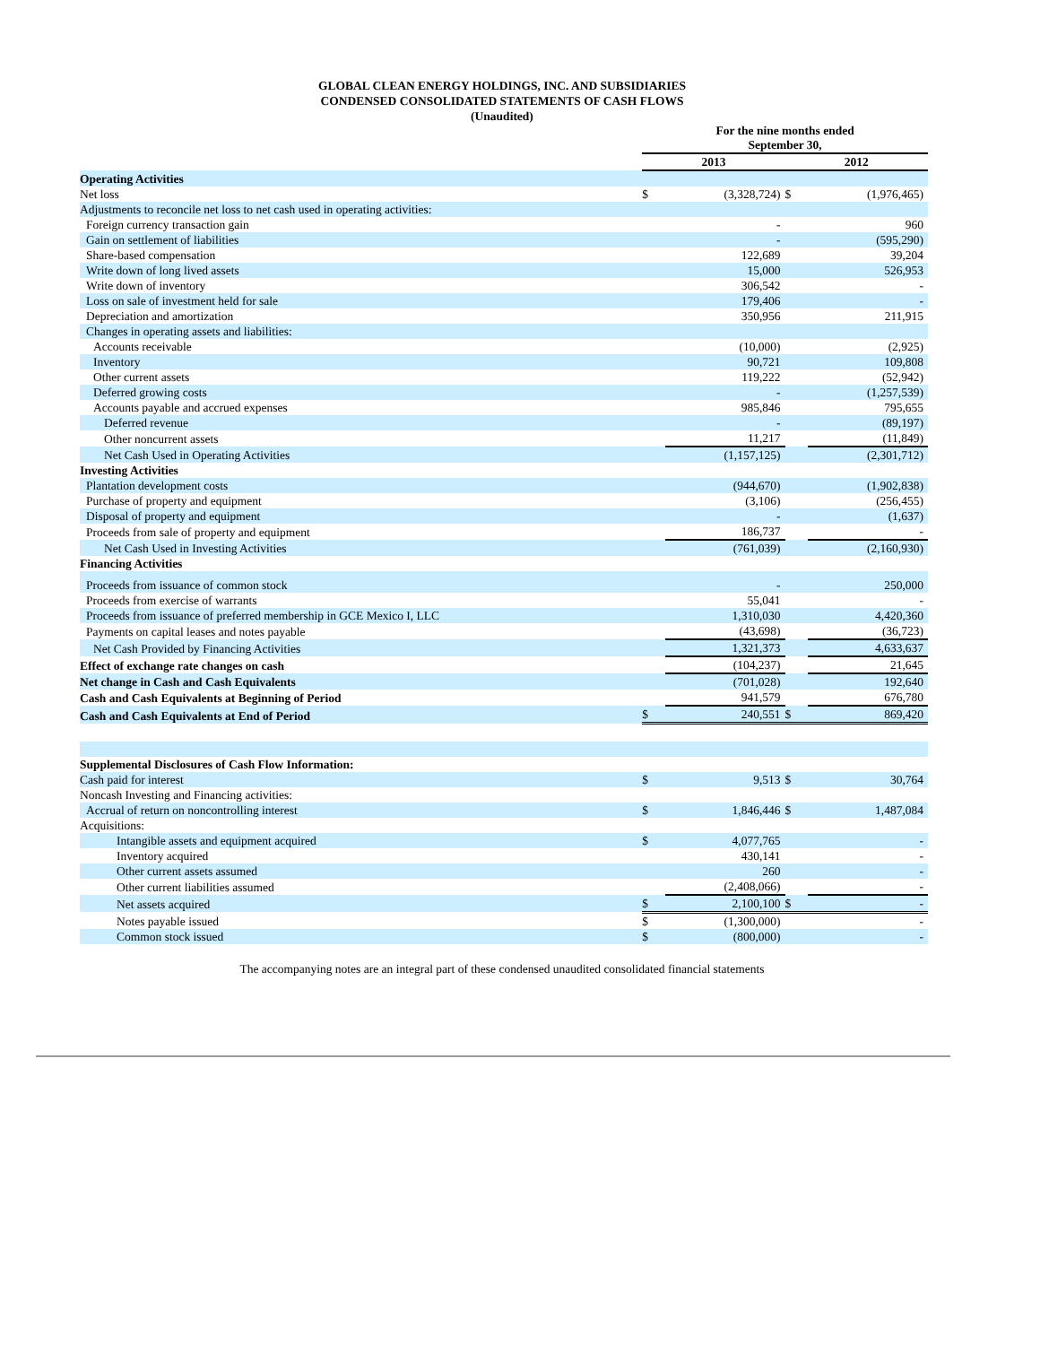GLOBAL CLEAN ENERGY HOLDINGS, INC. AND SUBSIDIARIES
CONDENSED CONSOLIDATED STATEMENTS OF CASH FLOWS
(Unaudited)
| | For the nine months ended September 30, | | | |
| | 2013 | | 2012 | |
| Operating Activities | | | | |
| Net loss | $ | (3,328,724) | $ | (1,976,465) |
| Adjustments to reconcile net loss to net cash used in operating activities: | | | | |
| Foreign currency transaction gain | | - | | 960 |
| Gain on settlement of liabilities | | - | | (595,290) |
| Share-based compensation | | 122,689 | | 39,204 |
| Write down of long lived assets | | 15,000 | | 526,953 |
| Write down of inventory | | 306,542 | | - |
| Loss on sale of investment held for sale | | 179,406 | | - |
| Depreciation and amortization | | 350,956 | | 211,915 |
| Changes in operating assets and liabilities: | | | | |
| Accounts receivable | | (10,000) | | (2,925) |
| Inventory | | 90,721 | | 109,808 |
| Other current assets | | 119,222 | | (52,942) |
| Deferred growing costs | | - | | (1,257,539) |
| Accounts payable and accrued expenses | | 985,846 | | 795,655 |
| Deferred revenue | | - | | (89,197) |
| Other noncurrent assets | | 11,217 | | (11,849) |
| Net Cash Used in Operating Activities | | (1,157,125) | | (2,301,712) |
| Investing Activities | | | | |
| Plantation development costs | | (944,670) | | (1,902,838) |
| Purchase of property and equipment | | (3,106) | | (256,455) |
| Disposal of property and equipment | | - | | (1,637) |
| Proceeds from sale of property and equipment | | 186,737 | | - |
| Net Cash Used in Investing Activities | | (761,039) | | (2,160,930) |
| Financing Activities | | | | |
| Proceeds from issuance of common stock | | - | | 250,000 |
| Proceeds from exercise of warrants | | 55,041 | | - |
| Proceeds from issuance of preferred membership in GCE Mexico I, LLC | | 1,310,030 | | 4,420,360 |
| Payments on capital leases and notes payable | | (43,698) | | (36,723) |
| Net Cash Provided by Financing Activities | | 1,321,373 | | 4,633,637 |
| Effect of exchange rate changes on cash | | (104,237) | | 21,645 |
| Net change in Cash and Cash Equivalents | | (701,028) | | 192,640 |
| Cash and Cash Equivalents at Beginning of Period | | 941,579 | | 676,780 |
| Cash and Cash Equivalents at End of Period | $ | 240,551 | $ | 869,420 |
| Supplemental Disclosures of Cash Flow Information: | | | | |
| Cash paid for interest | $ | 9,513 | $ | 30,764 |
| Noncash Investing and Financing activities: | | | | |
| Accrual of return on noncontrolling interest | $ | 1,846,446 | $ | 1,487,084 |
| Acquisitions: | | | | |
| Intangible assets and equipment acquired | $ | 4,077,765 | | - |
| Inventory acquired | | 430,141 | | - |
| Other current assets assumed | | 260 | | - |
| Other current liabilities assumed | | (2,408,066) | | - |
| Net assets acquired | $ | 2,100,100 | $ | - |
| Notes payable issued | $ | (1,300,000) | | - |
| Common stock issued | $ | (800,000) | | - |
The accompanying notes are an integral part of these condensed unaudited consolidated financial statements